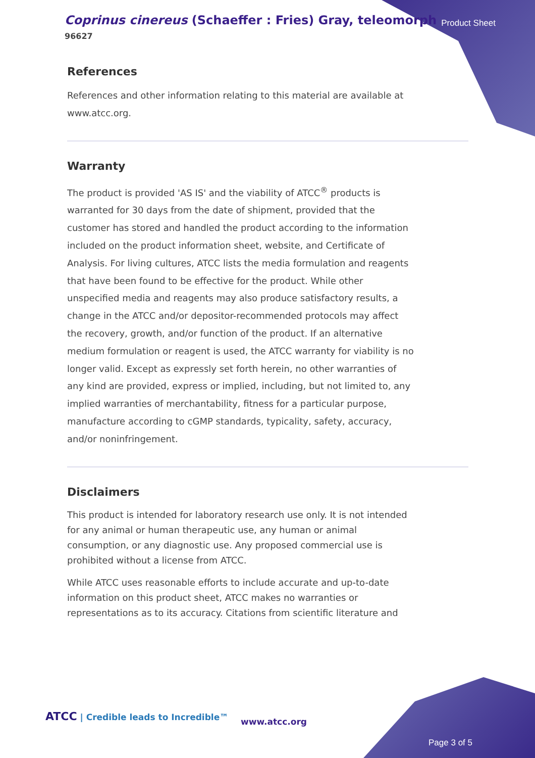Coprinus cinereus (Schaeffer : Fries) Gray, teleomorph
96627
Product Sheet
References
References and other information relating to this material are available at www.atcc.org.
Warranty
The product is provided 'AS IS' and the viability of ATCC<sup>®</sup> products is warranted for 30 days from the date of shipment, provided that the customer has stored and handled the product according to the information included on the product information sheet, website, and Certificate of Analysis. For living cultures, ATCC lists the media formulation and reagents that have been found to be effective for the product. While other unspecified media and reagents may also produce satisfactory results, a change in the ATCC and/or depositor-recommended protocols may affect the recovery, growth, and/or function of the product. If an alternative medium formulation or reagent is used, the ATCC warranty for viability is no longer valid. Except as expressly set forth herein, no other warranties of any kind are provided, express or implied, including, but not limited to, any implied warranties of merchantability, fitness for a particular purpose, manufacture according to cGMP standards, typicality, safety, accuracy, and/or noninfringement.
Disclaimers
This product is intended for laboratory research use only. It is not intended for any animal or human therapeutic use, any human or animal consumption, or any diagnostic use. Any proposed commercial use is prohibited without a license from ATCC.
While ATCC uses reasonable efforts to include accurate and up-to-date information on this product sheet, ATCC makes no warranties or representations as to its accuracy. Citations from scientific literature and
ATCC | Credible leads to Incredible™
www.atcc.org
Page 3 of 5